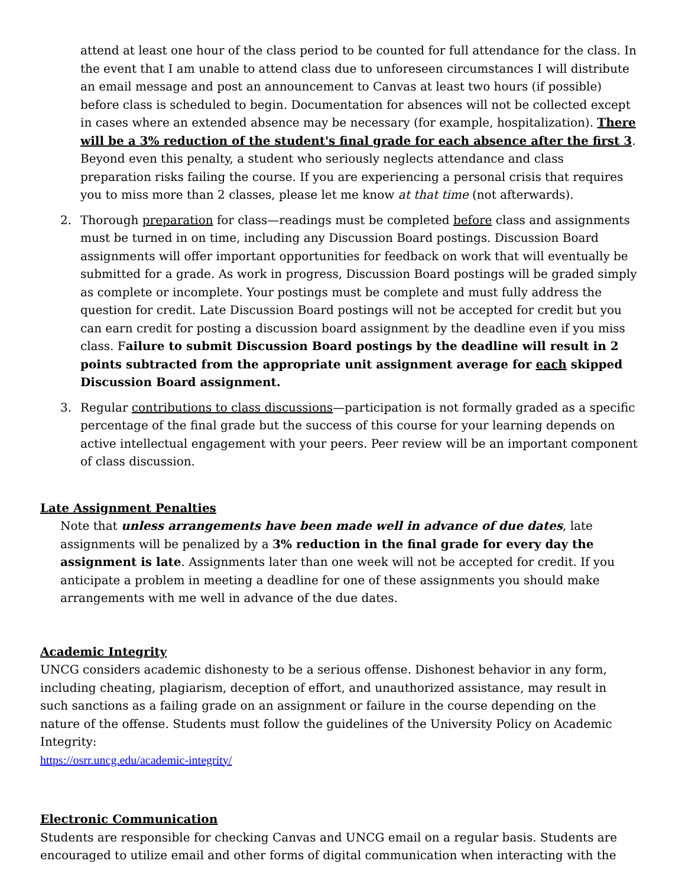attend at least one hour of the class period to be counted for full attendance for the class. In the event that I am unable to attend class due to unforeseen circumstances I will distribute an email message and post an announcement to Canvas at least two hours (if possible) before class is scheduled to begin. Documentation for absences will not be collected except in cases where an extended absence may be necessary (for example, hospitalization). There will be a 3% reduction of the student's final grade for each absence after the first 3. Beyond even this penalty, a student who seriously neglects attendance and class preparation risks failing the course. If you are experiencing a personal crisis that requires you to miss more than 2 classes, please let me know at that time (not afterwards).
2. Thorough preparation for class—readings must be completed before class and assignments must be turned in on time, including any Discussion Board postings. Discussion Board assignments will offer important opportunities for feedback on work that will eventually be submitted for a grade. As work in progress, Discussion Board postings will be graded simply as complete or incomplete. Your postings must be complete and must fully address the question for credit. Late Discussion Board postings will not be accepted for credit but you can earn credit for posting a discussion board assignment by the deadline even if you miss class. Failure to submit Discussion Board postings by the deadline will result in 2 points subtracted from the appropriate unit assignment average for each skipped Discussion Board assignment.
3. Regular contributions to class discussions—participation is not formally graded as a specific percentage of the final grade but the success of this course for your learning depends on active intellectual engagement with your peers. Peer review will be an important component of class discussion.
Late Assignment Penalties
Note that unless arrangements have been made well in advance of due dates, late assignments will be penalized by a 3% reduction in the final grade for every day the assignment is late. Assignments later than one week will not be accepted for credit. If you anticipate a problem in meeting a deadline for one of these assignments you should make arrangements with me well in advance of the due dates.
Academic Integrity
UNCG considers academic dishonesty to be a serious offense. Dishonest behavior in any form, including cheating, plagiarism, deception of effort, and unauthorized assistance, may result in such sanctions as a failing grade on an assignment or failure in the course depending on the nature of the offense. Students must follow the guidelines of the University Policy on Academic Integrity:
https://osrr.uncg.edu/academic-integrity/
Electronic Communication
Students are responsible for checking Canvas and UNCG email on a regular basis. Students are encouraged to utilize email and other forms of digital communication when interacting with the